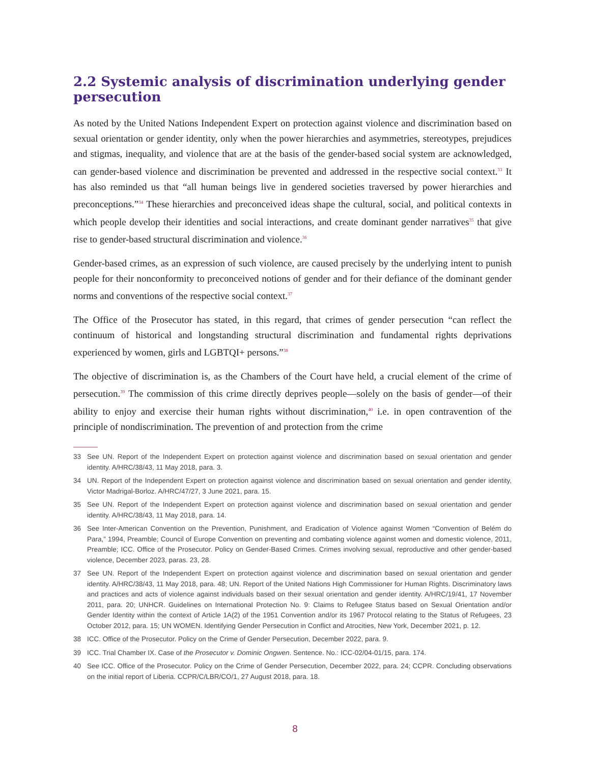2.2 Systemic analysis of discrimination underlying gender persecution
As noted by the United Nations Independent Expert on protection against violence and discrimination based on sexual orientation or gender identity, only when the power hierarchies and asymmetries, stereotypes, prejudices and stigmas, inequality, and violence that are at the basis of the gender-based social system are acknowledged, can gender-based violence and discrimination be prevented and addressed in the respective social context.<sup>33</sup> It has also reminded us that “all human beings live in gendered societies traversed by power hierarchies and preconceptions.”<sup>34</sup> These hierarchies and preconceived ideas shape the cultural, social, and political contexts in which people develop their identities and social interactions, and create dominant gender narratives<sup>35</sup> that give rise to gender-based structural discrimination and violence.<sup>36</sup>
Gender-based crimes, as an expression of such violence, are caused precisely by the underlying intent to punish people for their nonconformity to preconceived notions of gender and for their defiance of the dominant gender norms and conventions of the respective social context.<sup>37</sup>
The Office of the Prosecutor has stated, in this regard, that crimes of gender persecution “can reflect the continuum of historical and longstanding structural discrimination and fundamental rights deprivations experienced by women, girls and LGBTQI+ persons.”<sup>38</sup>
The objective of discrimination is, as the Chambers of the Court have held, a crucial element of the crime of persecution.<sup>39</sup> The commission of this crime directly deprives people—solely on the basis of gender—of their ability to enjoy and exercise their human rights without discrimination,<sup>40</sup> i.e. in open contravention of the principle of nondiscrimination. The prevention of and protection from the crime
33 See UN. Report of the Independent Expert on protection against violence and discrimination based on sexual orientation and gender identity. A/HRC/38/43, 11 May 2018, para. 3.
34 UN. Report of the Independent Expert on protection against violence and discrimination based on sexual orientation and gender identity, Victor Madrigal-Borloz. A/HRC/47/27, 3 June 2021, para. 15.
35 See UN. Report of the Independent Expert on protection against violence and discrimination based on sexual orientation and gender identity. A/HRC/38/43, 11 May 2018, para. 14.
36 See Inter-American Convention on the Prevention, Punishment, and Eradication of Violence against Women “Convention of Belém do Para,” 1994, Preamble; Council of Europe Convention on preventing and combating violence against women and domestic violence, 2011, Preamble; ICC. Office of the Prosecutor. Policy on Gender-Based Crimes. Crimes involving sexual, reproductive and other gender-based violence, December 2023, paras. 23, 28.
37 See UN. Report of the Independent Expert on protection against violence and discrimination based on sexual orientation and gender identity. A/HRC/38/43, 11 May 2018, para. 48; UN. Report of the United Nations High Commissioner for Human Rights. Discriminatory laws and practices and acts of violence against individuals based on their sexual orientation and gender identity. A/HRC/19/41, 17 November 2011, para. 20; UNHCR. Guidelines on International Protection No. 9: Claims to Refugee Status based on Sexual Orientation and/or Gender Identity within the context of Article 1A(2) of the 1951 Convention and/or its 1967 Protocol relating to the Status of Refugees, 23 October 2012, para. 15; UN WOMEN. Identifying Gender Persecution in Conflict and Atrocities, New York, December 2021, p. 12.
38 ICC. Office of the Prosecutor. Policy on the Crime of Gender Persecution, December 2022, para. 9.
39 ICC. Trial Chamber IX. Case of the Prosecutor v. Dominic Ongwen. Sentence. No.: ICC-02/04-01/15, para. 174.
40 See ICC. Office of the Prosecutor. Policy on the Crime of Gender Persecution, December 2022, para. 24; CCPR. Concluding observations on the initial report of Liberia. CCPR/C/LBR/CO/1, 27 August 2018, para. 18.
8